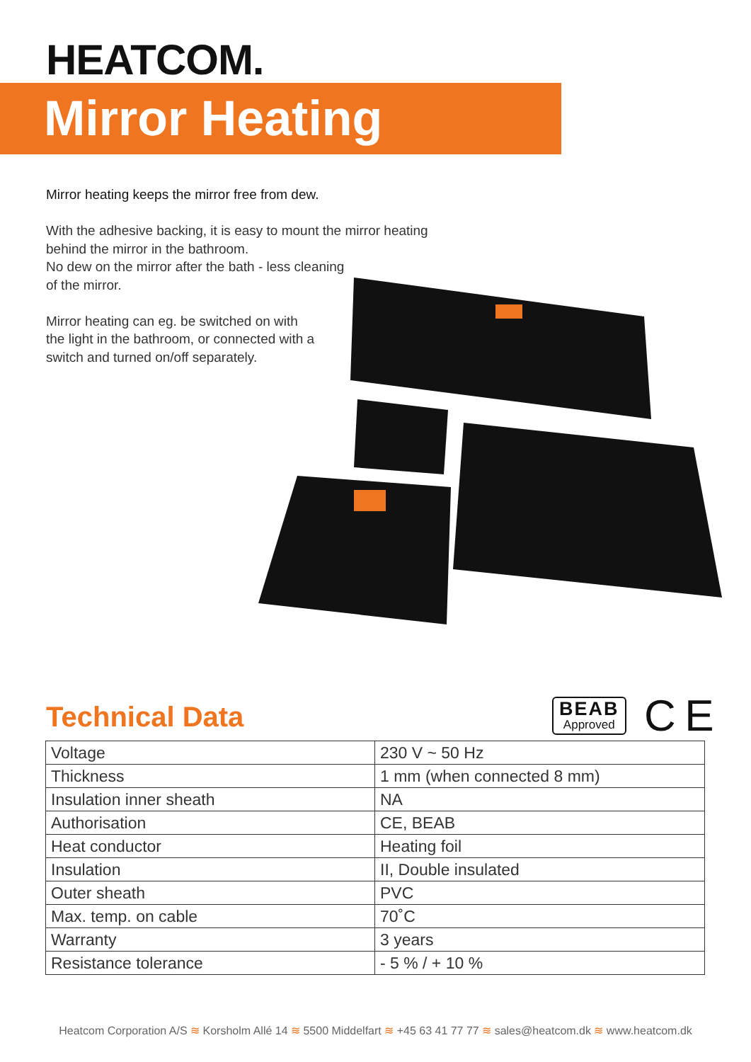HEATCOM.
Mirror Heating
Mirror heating keeps the mirror free from dew.
With the adhesive backing, it is easy to mount the mirror heating behind the mirror in the bathroom.
No dew on the mirror after the bath - less cleaning
of the mirror.
Mirror heating can eg. be switched on with
the light in the bathroom, or connected with a
switch and turned on/off separately.
Technical Data BEAB
Approved
C E
| Voltage | 230 V ~ 50 Hz |
| Thickness | 1 mm (when connected 8 mm) |
| Insulation inner sheath | NA |
| Authorisation | CE, BEAB |
| Heat conductor | Heating foil |
| Insulation | II, Double insulated |
| Outer sheath | PVC |
| Max. temp. on cable | 70˚C |
| Warranty | 3 years |
| Resistance tolerance | - 5 % / + 10 % |
Heatcom Corporation A/S ≋ Korsholm Allé 14 ≋ 5500 Middelfart ≋ +45 63 41 77 77 ≋ sales@heatcom.dk ≋ www.heatcom.dk